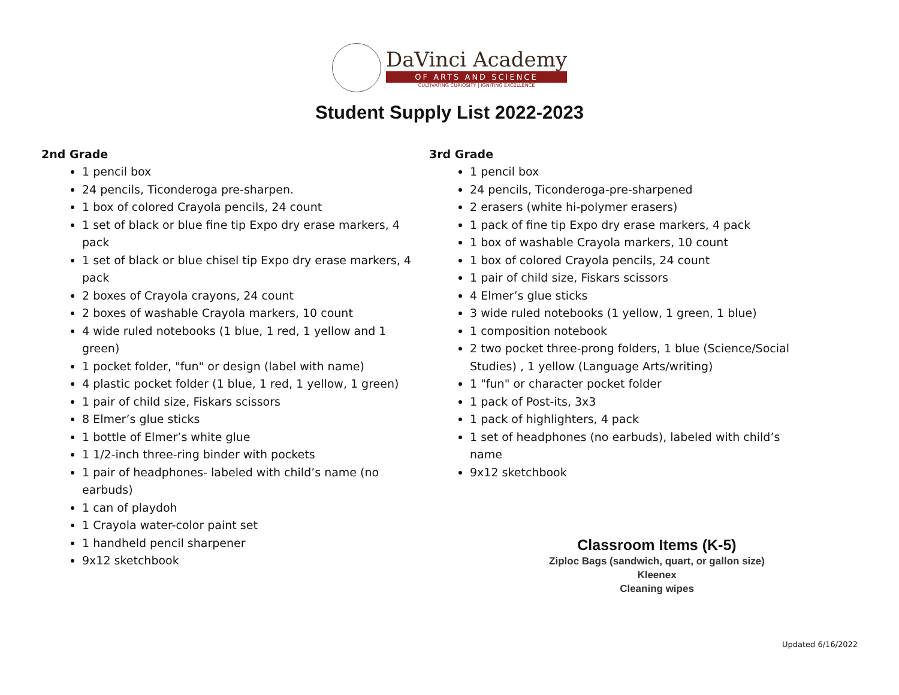DaVinci Academy
OF ARTS AND SCIENCE
CULTIVATING CURIOSITY | IGNITING EXCELLENCE
Student Supply List 2022-2023
2nd Grade
1 pencil box
24 pencils, Ticonderoga pre-sharpen.
1 box of colored Crayola pencils, 24 count
1 set of black or blue fine tip Expo dry erase markers, 4 pack
1 set of black or blue chisel tip Expo dry erase markers, 4 pack
2 boxes of Crayola crayons, 24 count
2 boxes of washable Crayola markers, 10 count
4 wide ruled notebooks (1 blue, 1 red, 1 yellow and 1 green)
1 pocket folder, "fun" or design (label with name)
4 plastic pocket folder (1 blue, 1 red, 1 yellow, 1 green)
1 pair of child size, Fiskars scissors
8 Elmer’s glue sticks
1 bottle of Elmer’s white glue
1 1/2-inch three-ring binder with pockets
1 pair of headphones- labeled with child’s name (no earbuds)
1 can of playdoh
1 Crayola water-color paint set
1 handheld pencil sharpener
9x12 sketchbook
3rd Grade
1 pencil box
24 pencils, Ticonderoga-pre-sharpened
2 erasers (white hi-polymer erasers)
1 pack of fine tip Expo dry erase markers, 4 pack
1 box of washable Crayola markers, 10 count
1 box of colored Crayola pencils, 24 count
1 pair of child size, Fiskars scissors
4 Elmer’s glue sticks
3 wide ruled notebooks (1 yellow, 1 green, 1 blue)
1 composition notebook
2 two pocket three-prong folders, 1 blue (Science/Social Studies) , 1 yellow (Language Arts/writing)
1 "fun" or character pocket folder
1 pack of Post-its, 3x3
1 pack of highlighters, 4 pack
1 set of headphones (no earbuds), labeled with child’s name
9x12 sketchbook
Classroom Items (K-5)
Ziploc Bags (sandwich, quart, or gallon size)
Kleenex
Cleaning wipes
Updated 6/16/2022